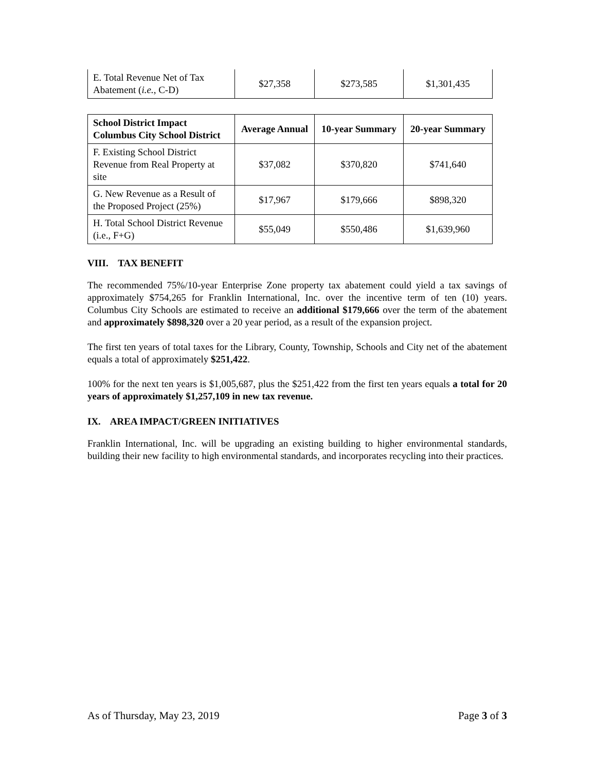| E. Total Revenue Net of Tax Abatement ( i.e. , C-D) | $27,358 | $273,585 | $1,301,435 |
| School District Impact Columbus City School District | Average Annual | 10-year Summary | 20-year Summary |
| --- | --- | --- | --- |
| F. Existing School District Revenue from Real Property at site | $37,082 | $370,820 | $741,640 |
| G. New Revenue as a Result of the Proposed Project (25%) | $17,967 | $179,666 | $898,320 |
| H. Total School District Revenue (i.e., F+G) | $55,049 | $550,486 | $1,639,960 |
VIII. TAX BENEFIT
The recommended 75%/10-year Enterprise Zone property tax abatement could yield a tax savings of approximately $754,265 for Franklin International, Inc. over the incentive term of ten (10) years. Columbus City Schools are estimated to receive an additional $179,666 over the term of the abatement and approximately $898,320 over a 20 year period, as a result of the expansion project.
The first ten years of total taxes for the Library, County, Township, Schools and City net of the abatement equals a total of approximately $251,422.
100% for the next ten years is $1,005,687, plus the $251,422 from the first ten years equals a total for 20 years of approximately $1,257,109 in new tax revenue.
IX. AREA IMPACT/GREEN INITIATIVES
Franklin International, Inc. will be upgrading an existing building to higher environmental standards, building their new facility to high environmental standards, and incorporates recycling into their practices.
As of Thursday, May 23, 2019 Page 3 of 3